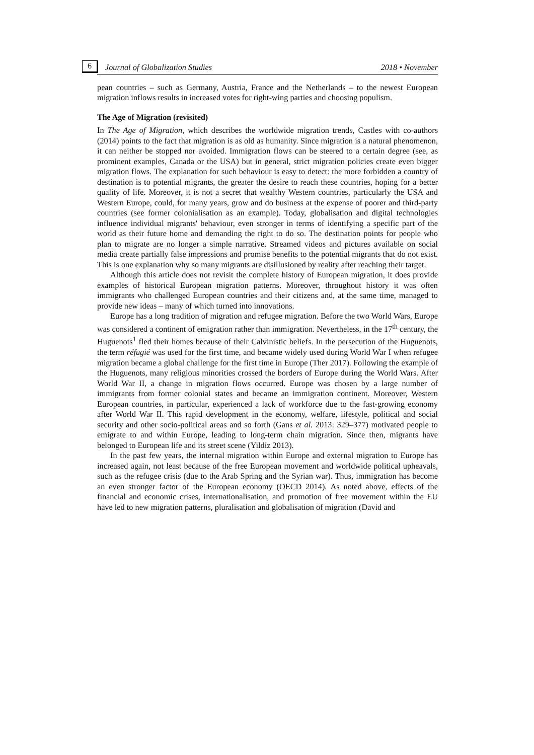6 Journal of Globalization Studies 2018 • November
pean countries – such as Germany, Austria, France and the Netherlands – to the newest European migration inflows results in increased votes for right-wing parties and choosing populism.
The Age of Migration (revisited)
In The Age of Migration, which describes the worldwide migration trends, Castles with co-authors (2014) points to the fact that migration is as old as humanity. Since migration is a natural phenomenon, it can neither be stopped nor avoided. Immigration flows can be steered to a certain degree (see, as prominent examples, Canada or the USA) but in general, strict migration policies create even bigger migration flows. The explanation for such behaviour is easy to detect: the more forbidden a country of destination is to potential migrants, the greater the desire to reach these countries, hoping for a better quality of life. Moreover, it is not a secret that wealthy Western countries, particularly the USA and Western Europe, could, for many years, grow and do business at the expense of poorer and third-party countries (see former colonialisation as an example). Today, globalisation and digital technologies influence individual migrants' behaviour, even stronger in terms of identifying a specific part of the world as their future home and demanding the right to do so. The destination points for people who plan to migrate are no longer a simple narrative. Streamed videos and pictures available on social media create partially false impressions and promise benefits to the potential migrants that do not exist. This is one explanation why so many migrants are disillusioned by reality after reaching their target.
Although this article does not revisit the complete history of European migration, it does provide examples of historical European migration patterns. Moreover, throughout history it was often immigrants who challenged European countries and their citizens and, at the same time, managed to provide new ideas – many of which turned into innovations.
Europe has a long tradition of migration and refugee migration. Before the two World Wars, Europe was considered a continent of emigration rather than immigration. Nevertheless, in the 17<sup>th</sup> century, the Huguenots<sup>1</sup> fled their homes because of their Calvinistic beliefs. In the persecution of the Huguenots, the term réfugié was used for the first time, and became widely used during World War I when refugee migration became a global challenge for the first time in Europe (Ther 2017). Following the example of the Huguenots, many religious minorities crossed the borders of Europe during the World Wars. After World War II, a change in migration flows occurred. Europe was chosen by a large number of immigrants from former colonial states and became an immigration continent. Moreover, Western European countries, in particular, experienced a lack of workforce due to the fast-growing economy after World War II. This rapid development in the economy, welfare, lifestyle, political and social security and other socio-political areas and so forth (Gans et al. 2013: 329–377) motivated people to emigrate to and within Europe, leading to long-term chain migration. Since then, migrants have belonged to European life and its street scene (Yildiz 2013).
In the past few years, the internal migration within Europe and external migration to Europe has increased again, not least because of the free European movement and worldwide political upheavals, such as the refugee crisis (due to the Arab Spring and the Syrian war). Thus, immigration has become an even stronger factor of the European economy (OECD 2014). As noted above, effects of the financial and economic crises, internationalisation, and promotion of free movement within the EU have led to new migration patterns, pluralisation and globalisation of migration (David and